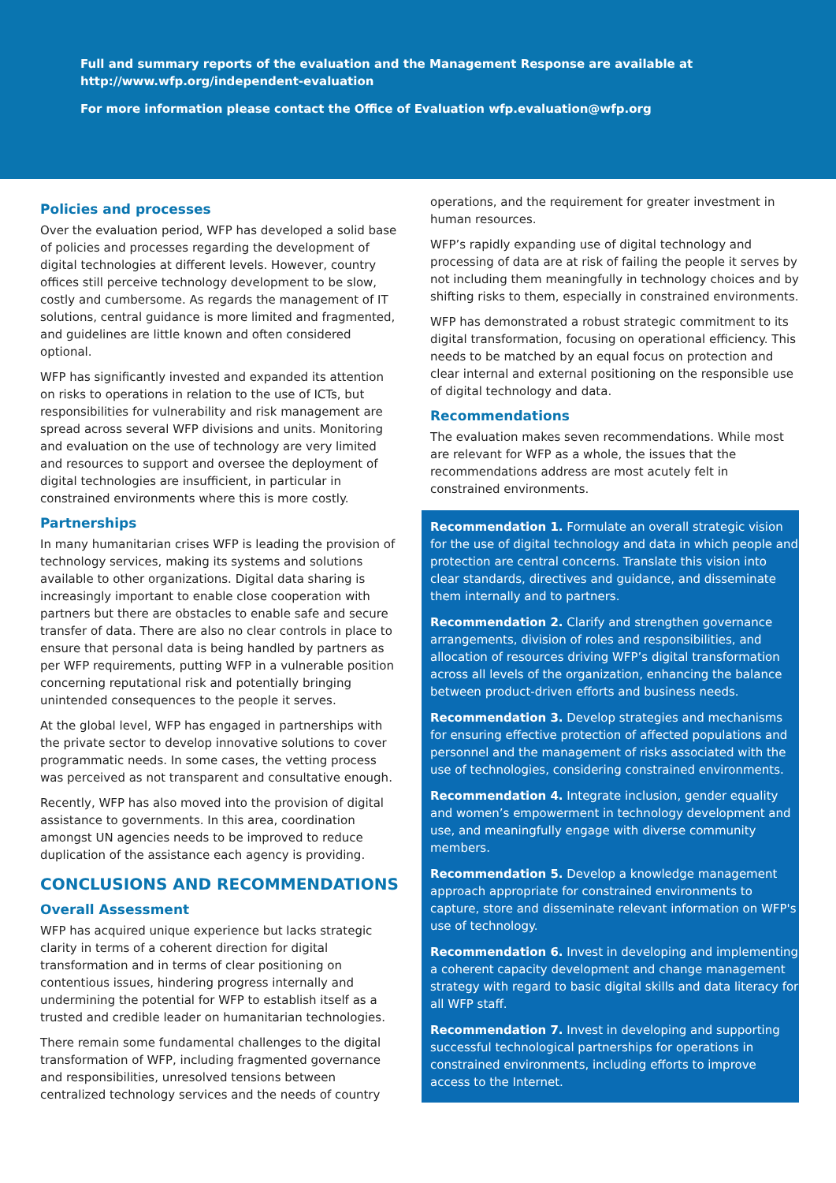Full and summary reports of the evaluation and the Management Response are available at
http://www.wfp.org/independent-evaluation
For more information please contact the Office of Evaluation wfp.evaluation@wfp.org
Policies and processes
Over the evaluation period, WFP has developed a solid base of policies and processes regarding the development of digital technologies at different levels. However, country offices still perceive technology development to be slow, costly and cumbersome. As regards the management of IT solutions, central guidance is more limited and fragmented, and guidelines are little known and often considered optional.
WFP has significantly invested and expanded its attention on risks to operations in relation to the use of ICTs, but responsibilities for vulnerability and risk management are spread across several WFP divisions and units. Monitoring and evaluation on the use of technology are very limited and resources to support and oversee the deployment of digital technologies are insufficient, in particular in constrained environments where this is more costly.
Partnerships
In many humanitarian crises WFP is leading the provision of technology services, making its systems and solutions available to other organizations. Digital data sharing is increasingly important to enable close cooperation with partners but there are obstacles to enable safe and secure transfer of data. There are also no clear controls in place to ensure that personal data is being handled by partners as per WFP requirements, putting WFP in a vulnerable position concerning reputational risk and potentially bringing unintended consequences to the people it serves.
At the global level, WFP has engaged in partnerships with the private sector to develop innovative solutions to cover programmatic needs. In some cases, the vetting process was perceived as not transparent and consultative enough.
Recently, WFP has also moved into the provision of digital assistance to governments. In this area, coordination amongst UN agencies needs to be improved to reduce duplication of the assistance each agency is providing.
CONCLUSIONS AND RECOMMENDATIONS
Overall Assessment
WFP has acquired unique experience but lacks strategic clarity in terms of a coherent direction for digital transformation and in terms of clear positioning on contentious issues, hindering progress internally and undermining the potential for WFP to establish itself as a trusted and credible leader on humanitarian technologies.
There remain some fundamental challenges to the digital transformation of WFP, including fragmented governance and responsibilities, unresolved tensions between centralized technology services and the needs of country
operations, and the requirement for greater investment in human resources.
WFP’s rapidly expanding use of digital technology and processing of data are at risk of failing the people it serves by not including them meaningfully in technology choices and by shifting risks to them, especially in constrained environments.
WFP has demonstrated a robust strategic commitment to its digital transformation, focusing on operational efficiency. This needs to be matched by an equal focus on protection and clear internal and external positioning on the responsible use of digital technology and data.
Recommendations
The evaluation makes seven recommendations. While most are relevant for WFP as a whole, the issues that the recommendations address are most acutely felt in constrained environments.
Recommendation 1. Formulate an overall strategic vision for the use of digital technology and data in which people and protection are central concerns. Translate this vision into clear standards, directives and guidance, and disseminate them internally and to partners.
Recommendation 2. Clarify and strengthen governance arrangements, division of roles and responsibilities, and allocation of resources driving WFP’s digital transformation across all levels of the organization, enhancing the balance between product-driven efforts and business needs.
Recommendation 3. Develop strategies and mechanisms for ensuring effective protection of affected populations and personnel and the management of risks associated with the use of technologies, considering constrained environments.
Recommendation 4. Integrate inclusion, gender equality and women’s empowerment in technology development and use, and meaningfully engage with diverse community members.
Recommendation 5. Develop a knowledge management approach appropriate for constrained environments to capture, store and disseminate relevant information on WFP's use of technology.
Recommendation 6. Invest in developing and implementing a coherent capacity development and change management strategy with regard to basic digital skills and data literacy for all WFP staff.
Recommendation 7. Invest in developing and supporting successful technological partnerships for operations in constrained environments, including efforts to improve access to the Internet.